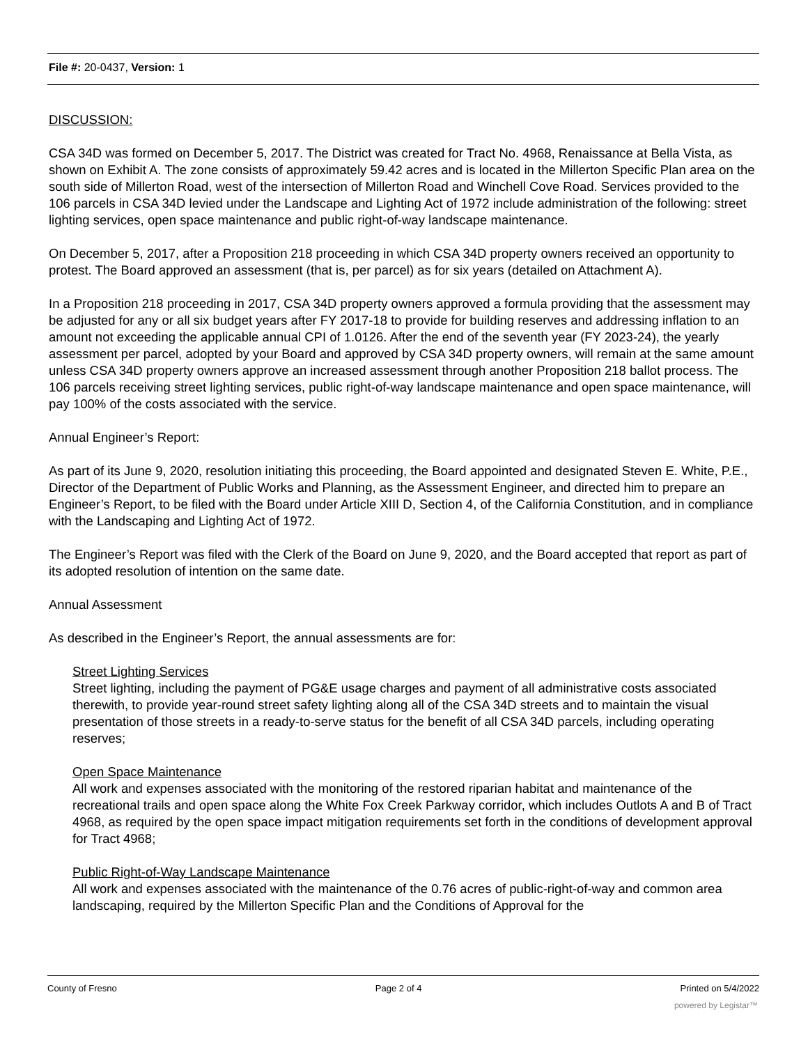File #: 20-0437, Version: 1
DISCUSSION:
CSA 34D was formed on December 5, 2017. The District was created for Tract No. 4968, Renaissance at Bella Vista, as shown on Exhibit A. The zone consists of approximately 59.42 acres and is located in the Millerton Specific Plan area on the south side of Millerton Road, west of the intersection of Millerton Road and Winchell Cove Road. Services provided to the 106 parcels in CSA 34D levied under the Landscape and Lighting Act of 1972 include administration of the following: street lighting services, open space maintenance and public right-of-way landscape maintenance.
On December 5, 2017, after a Proposition 218 proceeding in which CSA 34D property owners received an opportunity to protest. The Board approved an assessment (that is, per parcel) as for six years (detailed on Attachment A).
In a Proposition 218 proceeding in 2017, CSA 34D property owners approved a formula providing that the assessment may be adjusted for any or all six budget years after FY 2017-18 to provide for building reserves and addressing inflation to an amount not exceeding the applicable annual CPI of 1.0126. After the end of the seventh year (FY 2023-24), the yearly assessment per parcel, adopted by your Board and approved by CSA 34D property owners, will remain at the same amount unless CSA 34D property owners approve an increased assessment through another Proposition 218 ballot process. The 106 parcels receiving street lighting services, public right-of-way landscape maintenance and open space maintenance, will pay 100% of the costs associated with the service.
Annual Engineer’s Report:
As part of its June 9, 2020, resolution initiating this proceeding, the Board appointed and designated Steven E. White, P.E., Director of the Department of Public Works and Planning, as the Assessment Engineer, and directed him to prepare an Engineer’s Report, to be filed with the Board under Article XIII D, Section 4, of the California Constitution, and in compliance with the Landscaping and Lighting Act of 1972.
The Engineer’s Report was filed with the Clerk of the Board on June 9, 2020, and the Board accepted that report as part of its adopted resolution of intention on the same date.
Annual Assessment
As described in the Engineer’s Report, the annual assessments are for:
Street Lighting Services
Street lighting, including the payment of PG&E usage charges and payment of all administrative costs associated therewith, to provide year-round street safety lighting along all of the CSA 34D streets and to maintain the visual presentation of those streets in a ready-to-serve status for the benefit of all CSA 34D parcels, including operating reserves;
Open Space Maintenance
All work and expenses associated with the monitoring of the restored riparian habitat and maintenance of the recreational trails and open space along the White Fox Creek Parkway corridor, which includes Outlots A and B of Tract 4968, as required by the open space impact mitigation requirements set forth in the conditions of development approval for Tract 4968;
Public Right-of-Way Landscape Maintenance
All work and expenses associated with the maintenance of the 0.76 acres of public-right-of-way and common area landscaping, required by the Millerton Specific Plan and the Conditions of Approval for the
County of Fresno Page 2 of 4 Printed on 5/4/2022
powered by Legistar™